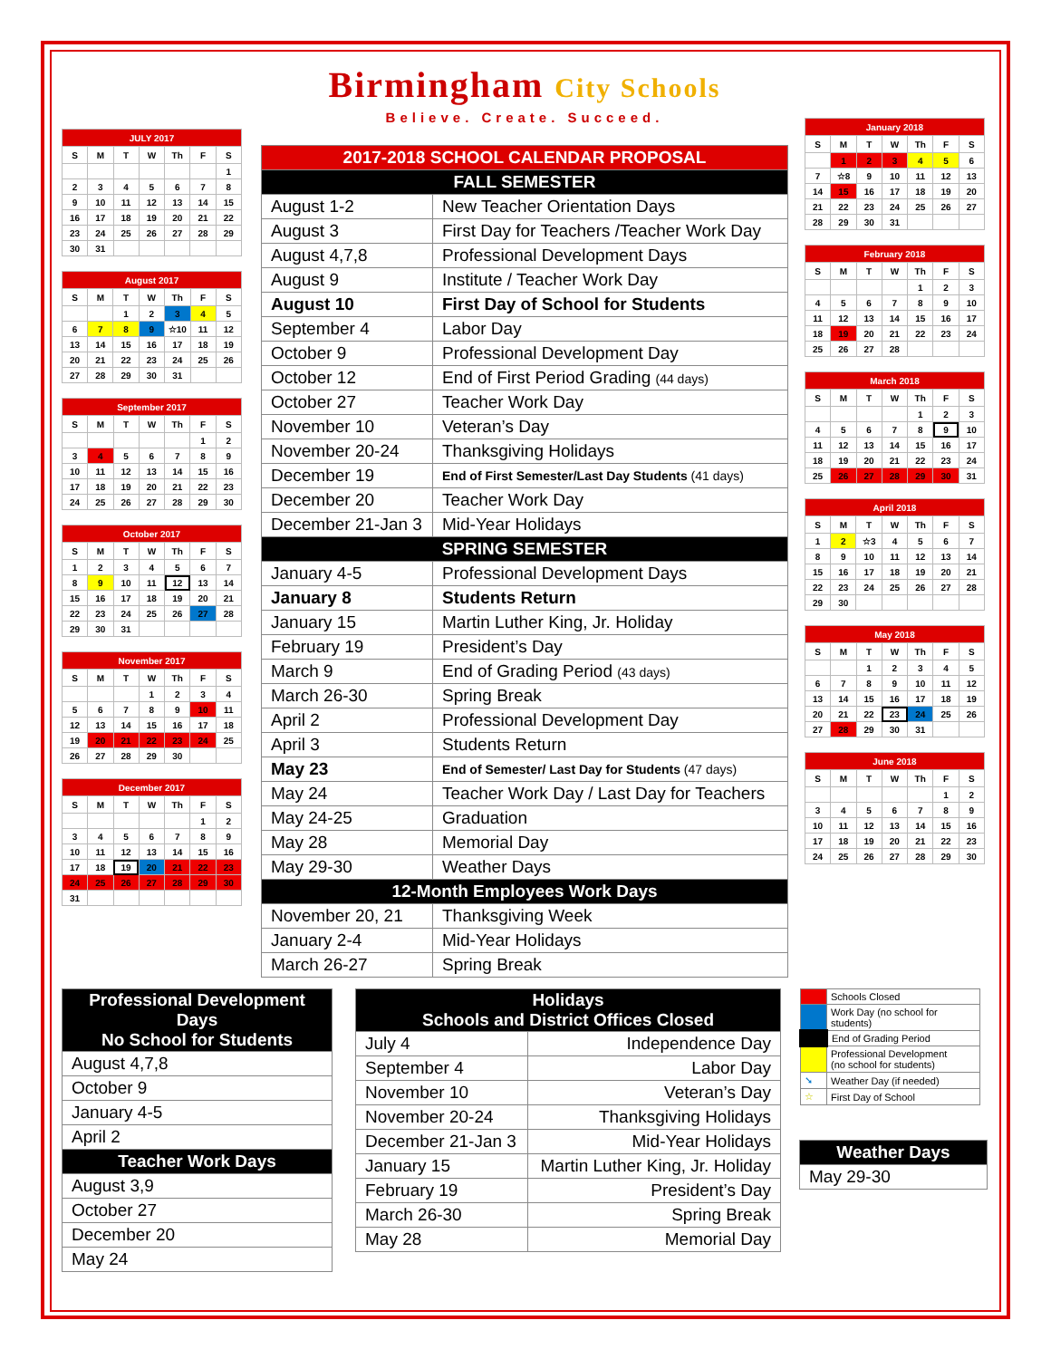| JULY 2017 | | | | | | |
| --- | --- | --- | --- | --- | --- | --- |
| S | M | T | W | Th | F | S |
| | | | | | | 1 |
| 2 | 3 | 4 | 5 | 6 | 7 | 8 |
| 9 | 10 | 11 | 12 | 13 | 14 | 15 |
| 16 | 17 | 18 | 19 | 20 | 21 | 22 |
| 23 | 24 | 25 | 26 | 27 | 28 | 29 |
| 30 | 31 | | | | | |
| August 2017 | | | | | | |
| --- | --- | --- | --- | --- | --- | --- |
| S | M | T | W | Th | F | S |
| | | 1 | 2 | 3 | 4 | 5 |
| 6 | 7 | 8 | 9 | ☆10 | 11 | 12 |
| 13 | 14 | 15 | 16 | 17 | 18 | 19 |
| 20 | 21 | 22 | 23 | 24 | 25 | 26 |
| 27 | 28 | 29 | 30 | 31 | | |
| September 2017 | | | | | | |
| --- | --- | --- | --- | --- | --- | --- |
| S | M | T | W | Th | F | S |
| | | | | | 1 | 2 |
| 3 | 4 | 5 | 6 | 7 | 8 | 9 |
| 10 | 11 | 12 | 13 | 14 | 15 | 16 |
| 17 | 18 | 19 | 20 | 21 | 22 | 23 |
| 24 | 25 | 26 | 27 | 28 | 29 | 30 |
| October 2017 | | | | | | |
| --- | --- | --- | --- | --- | --- | --- |
| S | M | T | W | Th | F | S |
| 1 | 2 | 3 | 4 | 5 | 6 | 7 |
| 8 | 9 | 10 | 11 | 12 | 13 | 14 |
| 15 | 16 | 17 | 18 | 19 | 20 | 21 |
| 22 | 23 | 24 | 25 | 26 | 27 | 28 |
| 29 | 30 | 31 | | | | |
| November 2017 | | | | | | |
| --- | --- | --- | --- | --- | --- | --- |
| S | M | T | W | Th | F | S |
| | | | 1 | 2 | 3 | 4 |
| 5 | 6 | 7 | 8 | 9 | 10 | 11 |
| 12 | 13 | 14 | 15 | 16 | 17 | 18 |
| 19 | 20 | 21 | 22 | 23 | 24 | 25 |
| 26 | 27 | 28 | 29 | 30 | | |
| December 2017 | | | | | | |
| --- | --- | --- | --- | --- | --- | --- |
| S | M | T | W | Th | F | S |
| | | | | | 1 | 2 |
| 3 | 4 | 5 | 6 | 7 | 8 | 9 |
| 10 | 11 | 12 | 13 | 14 | 15 | 16 |
| 17 | 18 | 19 | 20 | 21 | 22 | 23 |
| 24 | 25 | 26 | 27 | 28 | 29 | 30 |
| 31 | | | | | | |
Birmingham City Schools
Believe. Create. Succeed.
| 2017-2018 SCHOOL CALENDAR PROPOSAL | |
| FALL SEMESTER | |
| August 1-2 | New Teacher Orientation Days |
| August 3 | First Day for Teachers /Teacher Work Day |
| August 4,7,8 | Professional Development Days |
| August 9 | Institute / Teacher Work Day |
| August 10 | First Day of School for Students |
| September 4 | Labor Day |
| October 9 | Professional Development Day |
| October 12 | End of First Period Grading (44 days) |
| October 27 | Teacher Work Day |
| November 10 | Veteran’s Day |
| November 20-24 | Thanksgiving Holidays |
| December 19 | End of First Semester/Last Day Students (41 days) |
| December 20 | Teacher Work Day |
| December 21-Jan 3 | Mid-Year Holidays |
| SPRING SEMESTER | |
| January 4-5 | Professional Development Days |
| January 8 | Students Return |
| January 15 | Martin Luther King, Jr. Holiday |
| February 19 | President’s Day |
| March 9 | End of Grading Period (43 days) |
| March 26-30 | Spring Break |
| April 2 | Professional Development Day |
| April 3 | Students Return |
| May 23 | End of Semester/ Last Day for Students (47 days) |
| May 24 | Teacher Work Day / Last Day for Teachers |
| May 24-25 | Graduation |
| May 28 | Memorial Day |
| May 29-30 | Weather Days |
| 12-Month Employees Work Days | |
| November 20, 21 | Thanksgiving Week |
| January 2-4 | Mid-Year Holidays |
| March 26-27 | Spring Break |
| January 2018 | | | | | | |
| --- | --- | --- | --- | --- | --- | --- |
| S | M | T | W | Th | F | S |
| | 1 | 2 | 3 | 4 | 5 | 6 |
| 7 | ☆8 | 9 | 10 | 11 | 12 | 13 |
| 14 | 15 | 16 | 17 | 18 | 19 | 20 |
| 21 | 22 | 23 | 24 | 25 | 26 | 27 |
| 28 | 29 | 30 | 31 | | | |
| February 2018 | | | | | | |
| --- | --- | --- | --- | --- | --- | --- |
| S | M | T | W | Th | F | S |
| | | | | 1 | 2 | 3 |
| 4 | 5 | 6 | 7 | 8 | 9 | 10 |
| 11 | 12 | 13 | 14 | 15 | 16 | 17 |
| 18 | 19 | 20 | 21 | 22 | 23 | 24 |
| 25 | 26 | 27 | 28 | | | |
| March 2018 | | | | | | |
| --- | --- | --- | --- | --- | --- | --- |
| S | M | T | W | Th | F | S |
| | | | | 1 | 2 | 3 |
| 4 | 5 | 6 | 7 | 8 | 9 | 10 |
| 11 | 12 | 13 | 14 | 15 | 16 | 17 |
| 18 | 19 | 20 | 21 | 22 | 23 | 24 |
| 25 | 26 | 27 | 28 | 29 | 30 | 31 |
| April 2018 | | | | | | |
| --- | --- | --- | --- | --- | --- | --- |
| S | M | T | W | Th | F | S |
| 1 | 2 | ☆3 | 4 | 5 | 6 | 7 |
| 8 | 9 | 10 | 11 | 12 | 13 | 14 |
| 15 | 16 | 17 | 18 | 19 | 20 | 21 |
| 22 | 23 | 24 | 25 | 26 | 27 | 28 |
| 29 | 30 | | | | | |
| May 2018 | | | | | | |
| --- | --- | --- | --- | --- | --- | --- |
| S | M | T | W | Th | F | S |
| | | 1 | 2 | 3 | 4 | 5 |
| 6 | 7 | 8 | 9 | 10 | 11 | 12 |
| 13 | 14 | 15 | 16 | 17 | 18 | 19 |
| 20 | 21 | 22 | 23 | 24 | 25 | 26 |
| 27 | 28 | 29 | 30 | 31 | | |
| June 2018 | | | | | | |
| --- | --- | --- | --- | --- | --- | --- |
| S | M | T | W | Th | F | S |
| | | | | | 1 | 2 |
| 3 | 4 | 5 | 6 | 7 | 8 | 9 |
| 10 | 11 | 12 | 13 | 14 | 15 | 16 |
| 17 | 18 | 19 | 20 | 21 | 22 | 23 |
| 24 | 25 | 26 | 27 | 28 | 29 | 30 |
| Professional Development Days No School for Students |
| August 4,7,8 |
| October 9 |
| January 4-5 |
| April 2 |
| Teacher Work Days |
| August 3,9 |
| October 27 |
| December 20 |
| May 24 |
| Holidays Schools and District Offices Closed | |
| July 4 | Independence Day |
| September 4 | Labor Day |
| November 10 | Veteran’s Day |
| November 20-24 | Thanksgiving Holidays |
| December 21-Jan 3 | Mid-Year Holidays |
| January 15 | Martin Luther King, Jr. Holiday |
| February 19 | President’s Day |
| March 26-30 | Spring Break |
| May 28 | Memorial Day |
| | Schools Closed |
| | Work Day (no school for students) |
| | End of Grading Period |
| | Professional Development (no school for students) |
| ➘ | Weather Day (if needed) |
| ☆ | First Day of School |
| Weather Days |
| May 29-30 |